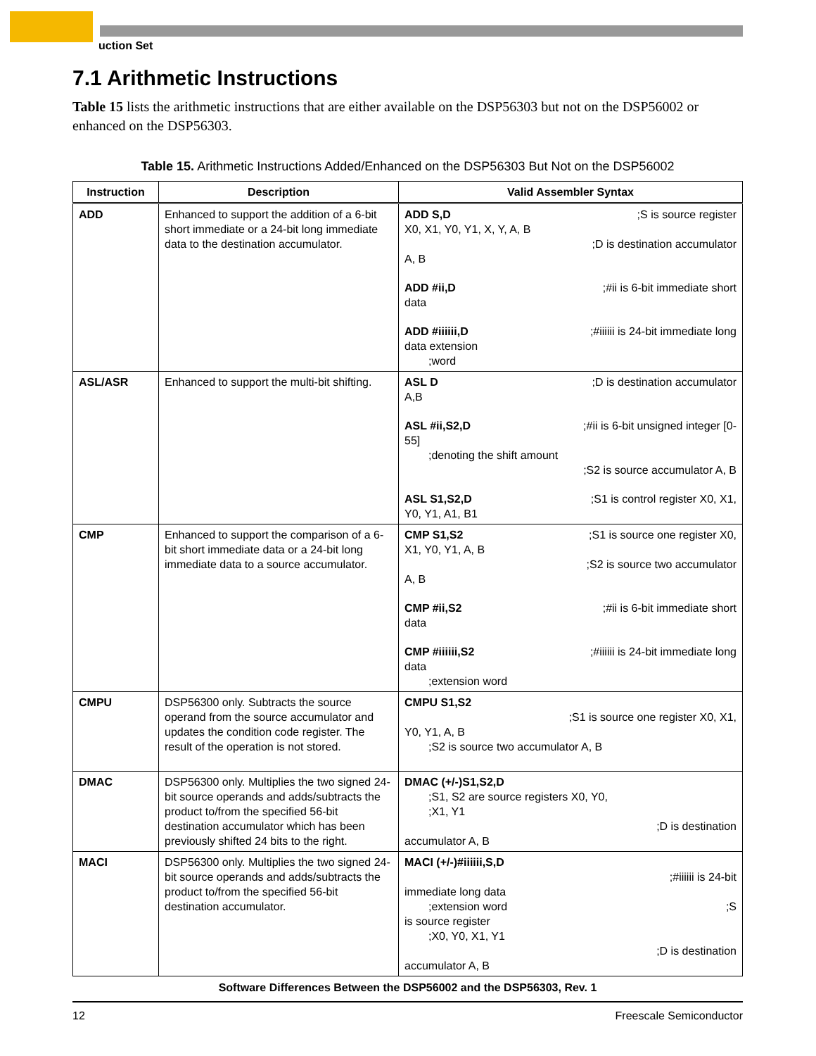uction Set
7.1 Arithmetic Instructions
Table 15 lists the arithmetic instructions that are either available on the DSP56303 but not on the DSP56002 or enhanced on the DSP56303.
Table 15. Arithmetic Instructions Added/Enhanced on the DSP56303 But Not on the DSP56002
| Instruction | Description | Valid Assembler Syntax |
| --- | --- | --- |
| ADD | Enhanced to support the addition of a 6-bit short immediate or a 24-bit long immediate data to the destination accumulator. | ADD S,D ;S is source register X0, X1, Y0, Y1, X, Y, A, B ;D is destination accumulator A, B ADD #ii,D ;#ii is 6-bit immediate short data ADD #iiiiii,D ;#iiiiii is 24-bit immediate long data extension ;word |
| ASL/ASR | Enhanced to support the multi-bit shifting. | ASL D ;D is destination accumulator A,B ASL #ii,S2,D ;#ii is 6-bit unsigned integer [0- 55] ;denoting the shift amount ;S2 is source accumulator A, B ASL S1,S2,D ;S1 is control register X0, X1, Y0, Y1, A1, B1 |
| CMP | Enhanced to support the comparison of a 6-bit short immediate data or a 24-bit long immediate data to a source accumulator. | CMP S1,S2 ;S1 is source one register X0, X1, Y0, Y1, A, B ;S2 is source two accumulator A, B CMP #ii,S2 ;#ii is 6-bit immediate short data CMP #iiiiii,S2 ;#iiiiii is 24-bit immediate long data ;extension word |
| CMPU | DSP56300 only. Subtracts the source operand from the source accumulator and updates the condition code register. The result of the operation is not stored. | CMPU S1,S2 ;S1 is source one register X0, X1, Y0, Y1, A, B ;S2 is source two accumulator A, B |
| DMAC | DSP56300 only. Multiplies the two signed 24-bit source operands and adds/subtracts the product to/from the specified 56-bit destination accumulator which has been previously shifted 24 bits to the right. | DMAC (+/-)S1,S2,D ;S1, S2 are source registers X0, Y0, ;X1, Y1 ;D is destination accumulator A, B |
| MACI | DSP56300 only. Multiplies the two signed 24-bit source operands and adds/subtracts the product to/from the specified 56-bit destination accumulator. | MACI (+/-)#iiiiii,S,D ;#iiiiii is 24-bit immediate long data ;extension word ;S is source register ;X0, Y0, X1, Y1 ;D is destination accumulator A, B |
Software Differences Between the DSP56002 and the DSP56303, Rev. 1
12 Freescale Semiconductor